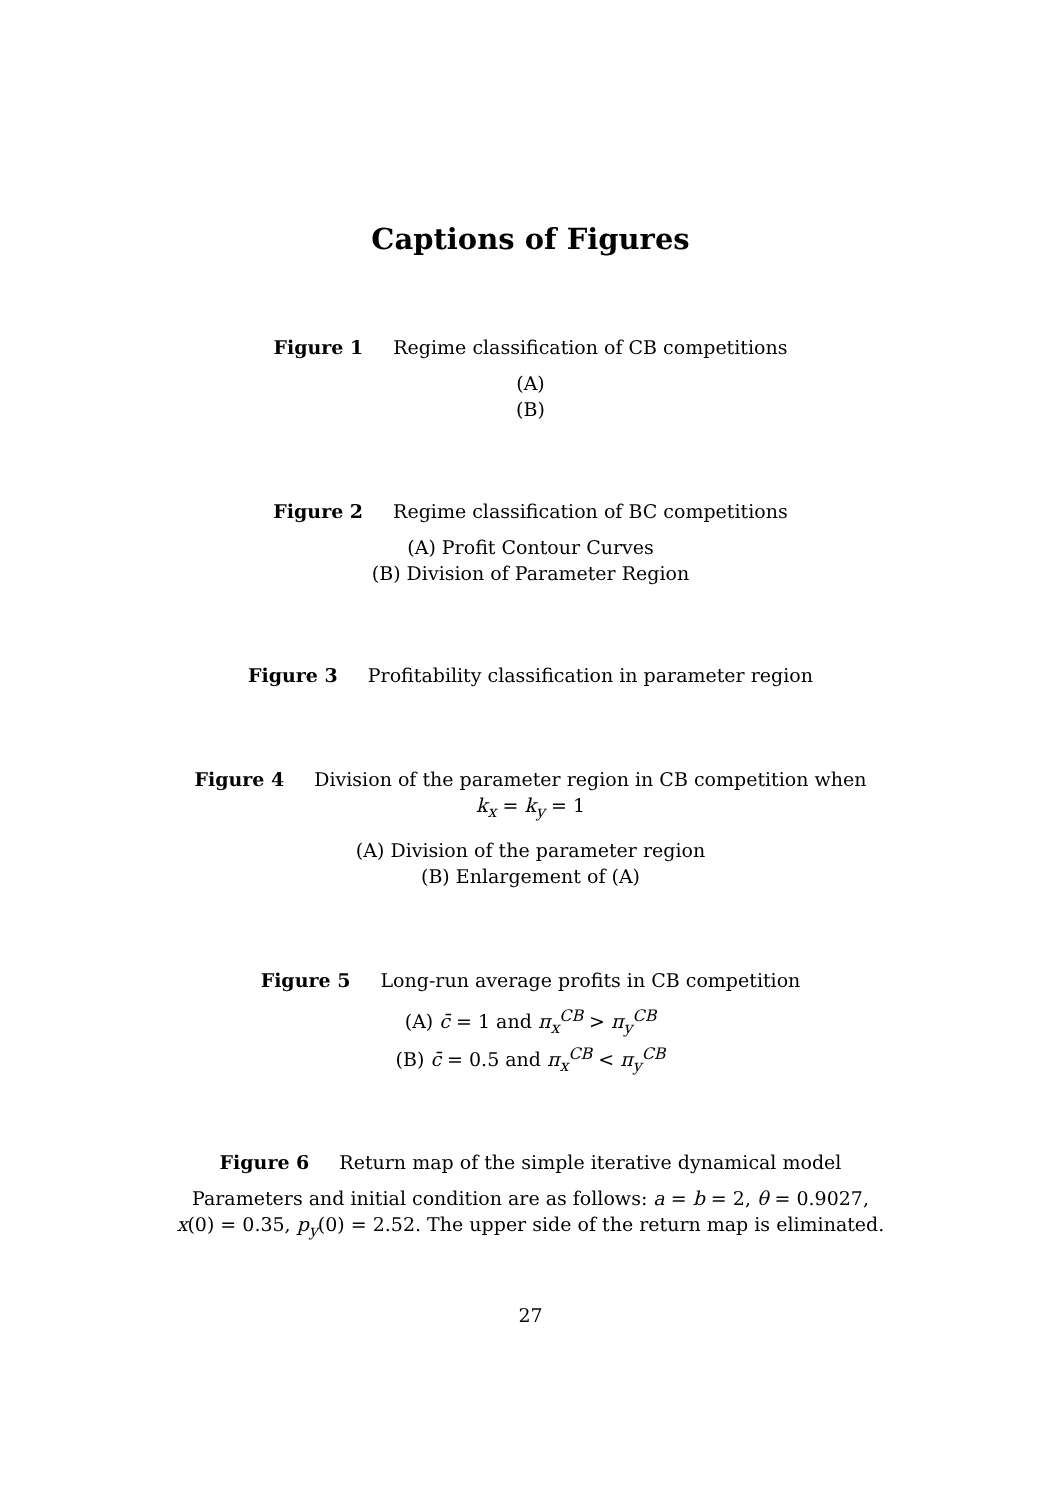Captions of Figures
Figure 1 Regime classification of CB competitions
(A)
(B)
Figure 2 Regime classification of BC competitions
(A) Profit Contour Curves
(B) Division of Parameter Region
Figure 3 Profitability classification in parameter region
Figure 4 Division of the parameter region in CB competition when
k<sub>x</sub> = k<sub>y</sub> = 1
(A) Division of the parameter region
(B) Enlargement of (A)
Figure 5 Long-run average profits in CB competition
(A) c̄ = 1 and π<sub>x</sub><sup>CB</sup> > π<sub>y</sub><sup>CB</sup>
(B) c̄ = 0.5 and π<sub>x</sub><sup>CB</sup> < π<sub>y</sub><sup>CB</sup>
Figure 6 Return map of the simple iterative dynamical model
Parameters and initial condition are as follows: a = b = 2, θ = 0.9027,
x(0) = 0.35, p<sub>y</sub>(0) = 2.52. The upper side of the return map is eliminated.
27